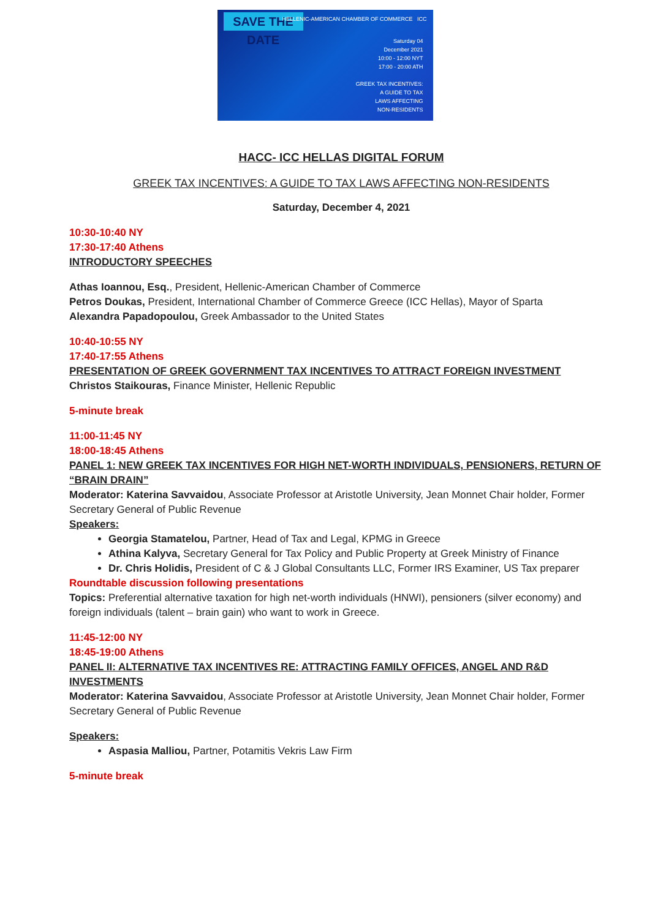SAVE THE DATE
HELLENIC-AMERICAN CHAMBER OF COMMERCE ICC
Saturday 04
December 2021
10:00 - 12:00 NYT
17:00 - 20:00 ATH
GREEK TAX INCENTIVES:
A GUIDE TO TAX
LAWS AFFECTING
NON-RESIDENTS
HACC- ICC HELLAS DIGITAL FORUM
GREEK TAX INCENTIVES: A GUIDE TO TAX LAWS AFFECTING NON-RESIDENTS
Saturday, December 4, 2021
10:30-10:40 NY
17:30-17:40 Athens
INTRODUCTORY SPEECHES
Athas Ioannou, Esq., President, Hellenic-American Chamber of Commerce
Petros Doukas, President, International Chamber of Commerce Greece (ICC Hellas), Mayor of Sparta
Alexandra Papadopoulou, Greek Ambassador to the United States
10:40-10:55 NY
17:40-17:55 Athens
PRESENTATION OF GREEK GOVERNMENT TAX INCENTIVES TO ATTRACT FOREIGN INVESTMENT
Christos Staikouras, Finance Minister, Hellenic Republic
5-minute break
11:00-11:45 NY
18:00-18:45 Athens
PANEL 1: NEW GREEK TAX INCENTIVES FOR HIGH NET-WORTH INDIVIDUALS, PENSIONERS, RETURN OF “BRAIN DRAIN”
Moderator: Katerina Savvaidou, Associate Professor at Aristotle University, Jean Monnet Chair holder, Former Secretary General of Public Revenue
Speakers:
Georgia Stamatelou, Partner, Head of Tax and Legal, KPMG in Greece
Athina Kalyva, Secretary General for Tax Policy and Public Property at Greek Ministry of Finance
Dr. Chris Holidis, President of C & J Global Consultants LLC, Former IRS Examiner, US Tax preparer
Roundtable discussion following presentations
Topics: Preferential alternative taxation for high net-worth individuals (HNWI), pensioners (silver economy) and foreign individuals (talent – brain gain) who want to work in Greece.
11:45-12:00 NY
18:45-19:00 Athens
PANEL II: ALTERNATIVE TAX INCENTIVES RE: ATTRACTING FAMILY OFFICES, ANGEL AND R&D INVESTMENTS
Moderator: Katerina Savvaidou, Associate Professor at Aristotle University, Jean Monnet Chair holder, Former Secretary General of Public Revenue
Speakers:
Aspasia Malliou, Partner, Potamitis Vekris Law Firm
5-minute break